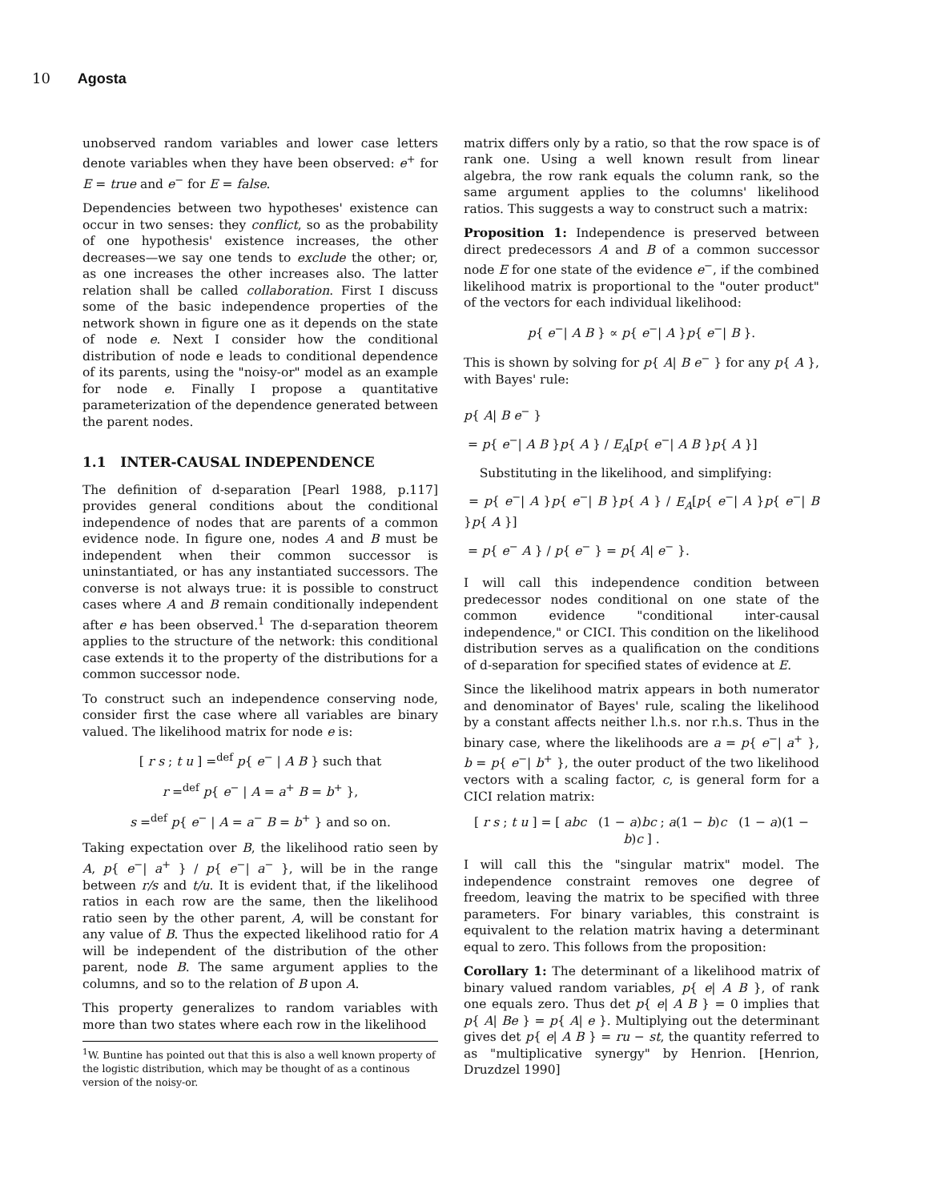10 Agosta
unobserved random variables and lower case letters denote variables when they have been observed: e<sup>+</sup> for E = true and e<sup>−</sup> for E = false.
Dependencies between two hypotheses' existence can occur in two senses: they conflict, so as the probability of one hypothesis' existence increases, the other decreases—we say one tends to exclude the other; or, as one increases the other increases also. The latter relation shall be called collaboration. First I discuss some of the basic independence properties of the network shown in figure one as it depends on the state of node e. Next I consider how the conditional distribution of node e leads to conditional dependence of its parents, using the "noisy-or" model as an example for node e. Finally I propose a quantitative parameterization of the dependence generated between the parent nodes.
1.1 INTER-CAUSAL INDEPENDENCE
The definition of d-separation [Pearl 1988, p.117] provides general conditions about the conditional independence of nodes that are parents of a common evidence node. In figure one, nodes A and B must be independent when their common successor is uninstantiated, or has any instantiated successors. The converse is not always true: it is possible to construct cases where A and B remain conditionally independent after e has been observed.<sup>1</sup> The d-separation theorem applies to the structure of the network: this conditional case extends it to the property of the distributions for a common successor node.
To construct such an independence conserving node, consider first the case where all variables are binary valued. The likelihood matrix for node e is:
[ r s ; t u ] =<sup>def</sup> p{ e<sup>−</sup> | A B } such that
r =<sup>def</sup> p{ e<sup>−</sup> | A = a<sup>+</sup> B = b<sup>+</sup> },
s =<sup>def</sup> p{ e<sup>−</sup> | A = a<sup>−</sup> B = b<sup>+</sup> } and so on.
Taking expectation over B, the likelihood ratio seen by A, p{ e<sup>−</sup>| a<sup>+</sup> } / p{ e<sup>−</sup>| a<sup>−</sup> }, will be in the range between r/s and t/u. It is evident that, if the likelihood ratios in each row are the same, then the likelihood ratio seen by the other parent, A, will be constant for any value of B. Thus the expected likelihood ratio for A will be independent of the distribution of the other parent, node B. The same argument applies to the columns, and so to the relation of B upon A.
This property generalizes to random variables with more than two states where each row in the likelihood
<sup>1</sup> W. Buntine has pointed out that this is also a well known property of the logistic distribution, which may be thought of as a continous version of the noisy-or.
matrix differs only by a ratio, so that the row space is of rank one. Using a well known result from linear algebra, the row rank equals the column rank, so the same argument applies to the columns' likelihood ratios. This suggests a way to construct such a matrix:
Proposition 1: Independence is preserved between direct predecessors A and B of a common successor node E for one state of the evidence e<sup>−</sup>, if the combined likelihood matrix is proportional to the "outer product" of the vectors for each individual likelihood:
p{ e<sup>−</sup>| A B } ∝ p{ e<sup>−</sup>| A }p{ e<sup>−</sup>| B }.
This is shown by solving for p{ A| B e<sup>−</sup> } for any p{ A }, with Bayes' rule:
p{ A| B e<sup>−</sup> }
= p{ e<sup>−</sup>| A B }p{ A } / E<sub>A</sub>[p{ e<sup>−</sup>| A B }p{ A }]
Substituting in the likelihood, and simplifying:
= p{ e<sup>−</sup>| A }p{ e<sup>−</sup>| B }p{ A } / E<sub>A</sub>[p{ e<sup>−</sup>| A }p{ e<sup>−</sup>| B }p{ A }]
= p{ e<sup>−</sup> A } / p{ e<sup>−</sup> } = p{ A| e<sup>−</sup> }.
I will call this independence condition between predecessor nodes conditional on one state of the common evidence "conditional inter-causal independence," or CICI. This condition on the likelihood distribution serves as a qualification on the conditions of d-separation for specified states of evidence at E.
Since the likelihood matrix appears in both numerator and denominator of Bayes' rule, scaling the likelihood by a constant affects neither l.h.s. nor r.h.s. Thus in the binary case, where the likelihoods are a = p{ e<sup>−</sup>| a<sup>+</sup> }, b = p{ e<sup>−</sup>| b<sup>+</sup> }, the outer product of the two likelihood vectors with a scaling factor, c, is general form for a CICI relation matrix:
[ r s ; t u ] = [ abc (1 − a)bc ; a(1 − b)c (1 − a)(1 − b)c ] .
I will call this the "singular matrix" model. The independence constraint removes one degree of freedom, leaving the matrix to be specified with three parameters. For binary variables, this constraint is equivalent to the relation matrix having a determinant equal to zero. This follows from the proposition:
Corollary 1: The determinant of a likelihood matrix of binary valued random variables, p{ e| A B }, of rank one equals zero. Thus det p{ e| A B } = 0 implies that p{ A| Be } = p{ A| e }. Multiplying out the determinant gives det p{ e| A B } = ru − st, the quantity referred to as "multiplicative synergy" by Henrion. [Henrion, Druzdzel 1990]